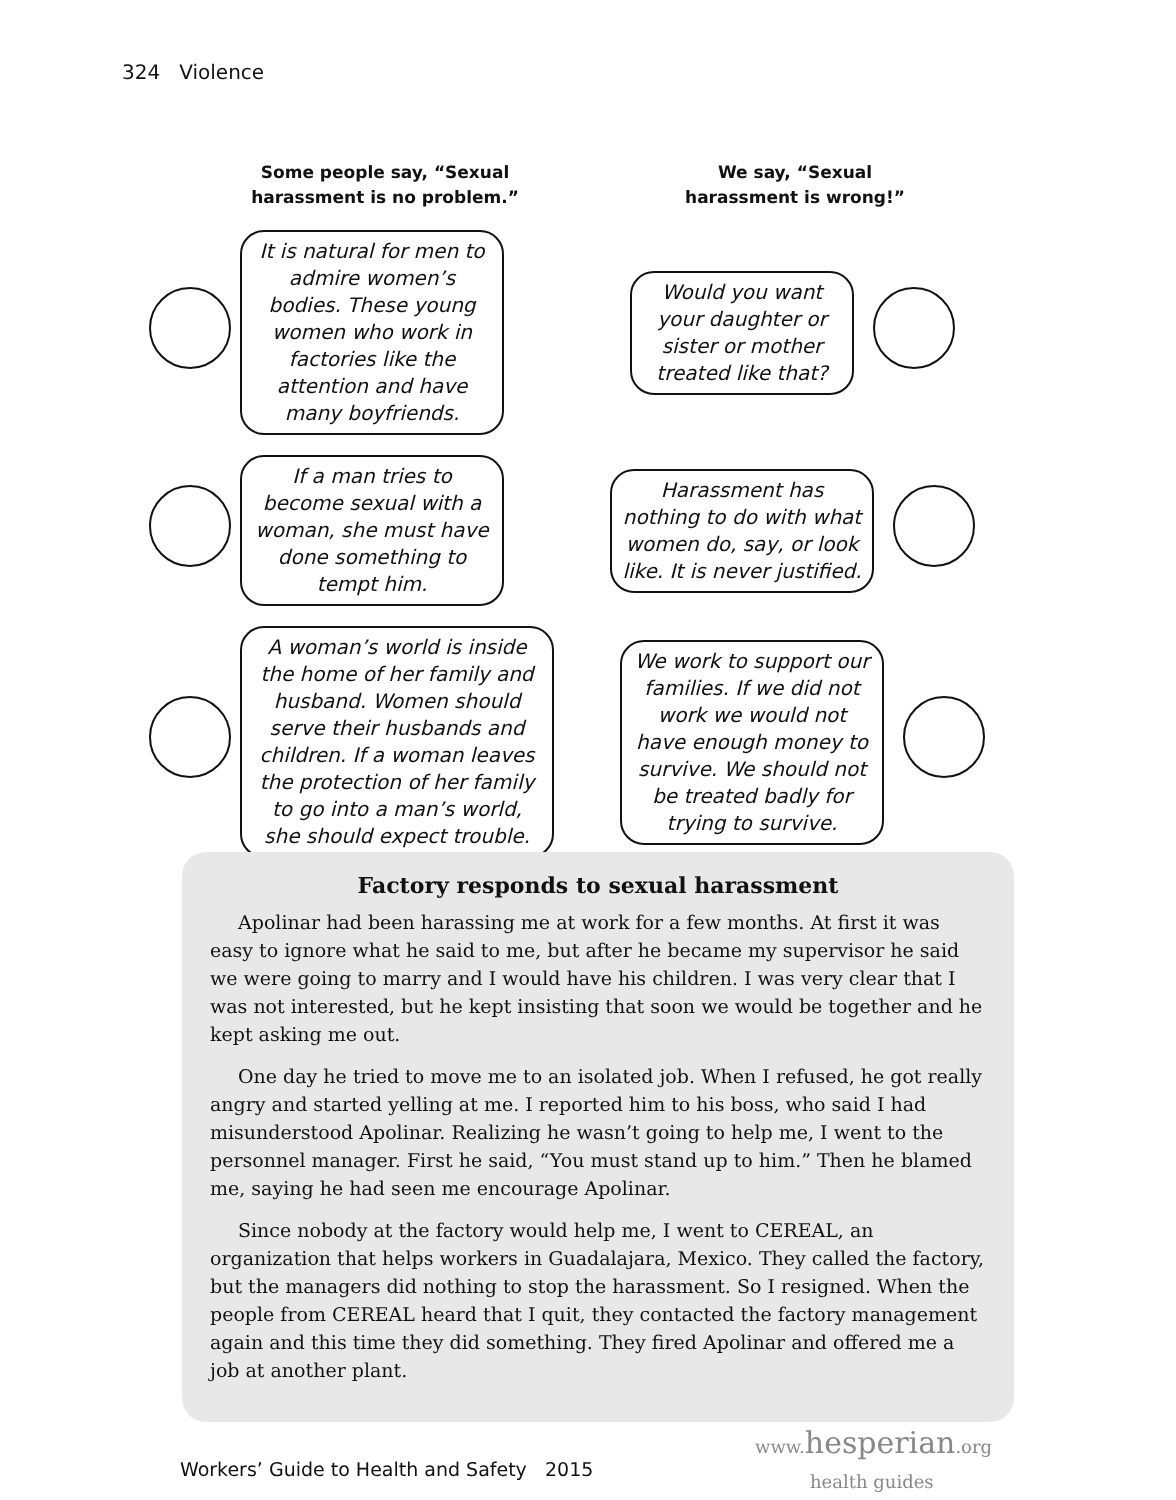324 Violence
Some people say, “Sexual
harassment is no problem.”
We say, “Sexual
harassment is wrong!”
It is natural for men to admire women’s bodies. These young women who work in factories like the attention and have many boyfriends.
Would you want your daughter or sister or mother treated like that?
If a man tries to become sexual with a woman, she must have done something to tempt him.
Harassment has nothing to do with what women do, say, or look like. It is never justified.
A woman’s world is inside the home of her family and husband. Women should serve their husbands and children. If a woman leaves the protection of her family to go into a man’s world, she should expect trouble.
We work to support our families. If we did not work we would not have enough money to survive. We should not be treated badly for trying to survive.
Factory responds to sexual harassment
Apolinar had been harassing me at work for a few months. At first it was easy to ignore what he said to me, but after he became my supervisor he said we were going to marry and I would have his children. I was very clear that I was not interested, but he kept insisting that soon we would be together and he kept asking me out.
One day he tried to move me to an isolated job. When I refused, he got really angry and started yelling at me. I reported him to his boss, who said I had misunderstood Apolinar. Realizing he wasn’t going to help me, I went to the personnel manager. First he said, “You must stand up to him.” Then he blamed me, saying he had seen me encourage Apolinar.
Since nobody at the factory would help me, I went to CEREAL, an organization that helps workers in Guadalajara, Mexico. They called the factory, but the managers did nothing to stop the harassment. So I resigned. When the people from CEREAL heard that I quit, they contacted the factory management again and this time they did something. They fired Apolinar and offered me a job at another plant.
Workers’ Guide to Health and Safety 2015
www. hesperian.org
health guides